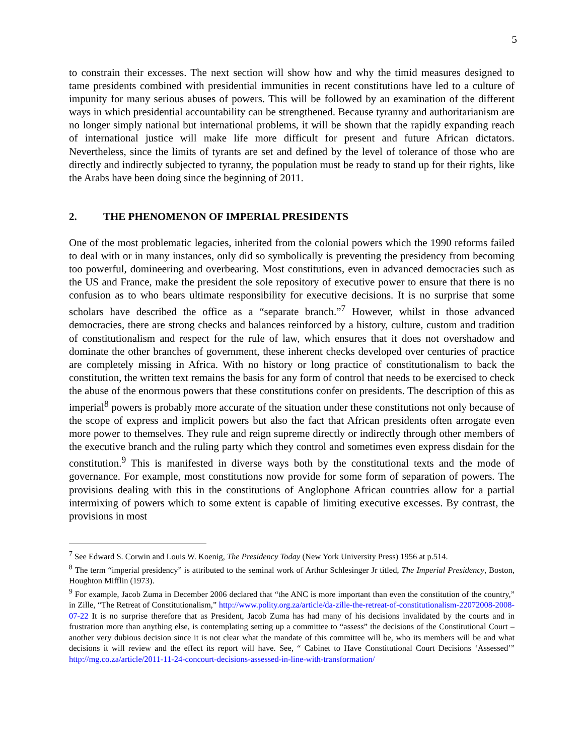5
to constrain their excesses. The next section will show how and why the timid measures designed to tame presidents combined with presidential immunities in recent constitutions have led to a culture of impunity for many serious abuses of powers. This will be followed by an examination of the different ways in which presidential accountability can be strengthened. Because tyranny and authoritarianism are no longer simply national but international problems, it will be shown that the rapidly expanding reach of international justice will make life more difficult for present and future African dictators. Nevertheless, since the limits of tyrants are set and defined by the level of tolerance of those who are directly and indirectly subjected to tyranny, the population must be ready to stand up for their rights, like the Arabs have been doing since the beginning of 2011.
2. THE PHENOMENON OF IMPERIAL PRESIDENTS
One of the most problematic legacies, inherited from the colonial powers which the 1990 reforms failed to deal with or in many instances, only did so symbolically is preventing the presidency from becoming too powerful, domineering and overbearing. Most constitutions, even in advanced democracies such as the US and France, make the president the sole repository of executive power to ensure that there is no confusion as to who bears ultimate responsibility for executive decisions. It is no surprise that some scholars have described the office as a “separate branch.”<sup>7</sup> However, whilst in those advanced democracies, there are strong checks and balances reinforced by a history, culture, custom and tradition of constitutionalism and respect for the rule of law, which ensures that it does not overshadow and dominate the other branches of government, these inherent checks developed over centuries of practice are completely missing in Africa. With no history or long practice of constitutionalism to back the constitution, the written text remains the basis for any form of control that needs to be exercised to check the abuse of the enormous powers that these constitutions confer on presidents. The description of this as imperial<sup>8</sup> powers is probably more accurate of the situation under these constitutions not only because of the scope of express and implicit powers but also the fact that African presidents often arrogate even more power to themselves. They rule and reign supreme directly or indirectly through other members of the executive branch and the ruling party which they control and sometimes even express disdain for the constitution.<sup>9</sup> This is manifested in diverse ways both by the constitutional texts and the mode of governance. For example, most constitutions now provide for some form of separation of powers. The provisions dealing with this in the constitutions of Anglophone African countries allow for a partial intermixing of powers which to some extent is capable of limiting executive excesses. By contrast, the provisions in most
<sup>7</sup> See Edward S. Corwin and Louis W. Koenig, The Presidency Today (New York University Press) 1956 at p.514.
<sup>8</sup> The term “imperial presidency” is attributed to the seminal work of Arthur Schlesinger Jr titled, The Imperial Presidency, Boston, Houghton Mifflin (1973).
<sup>9</sup> For example, Jacob Zuma in December 2006 declared that “the ANC is more important than even the constitution of the country,” in Zille, “The Retreat of Constitutionalism,” http://www.polity.org.za/article/da-zille-the-retreat-of-constitutionalism-22072008-2008-07-22 It is no surprise therefore that as President, Jacob Zuma has had many of his decisions invalidated by the courts and in frustration more than anything else, is contemplating setting up a committee to “assess” the decisions of the Constitutional Court – another very dubious decision since it is not clear what the mandate of this committee will be, who its members will be and what decisions it will review and the effect its report will have. See, “ Cabinet to Have Constitutional Court Decisions ‘Assessed’” http://mg.co.za/article/2011-11-24-concourt-decisions-assessed-in-line-with-transformation/